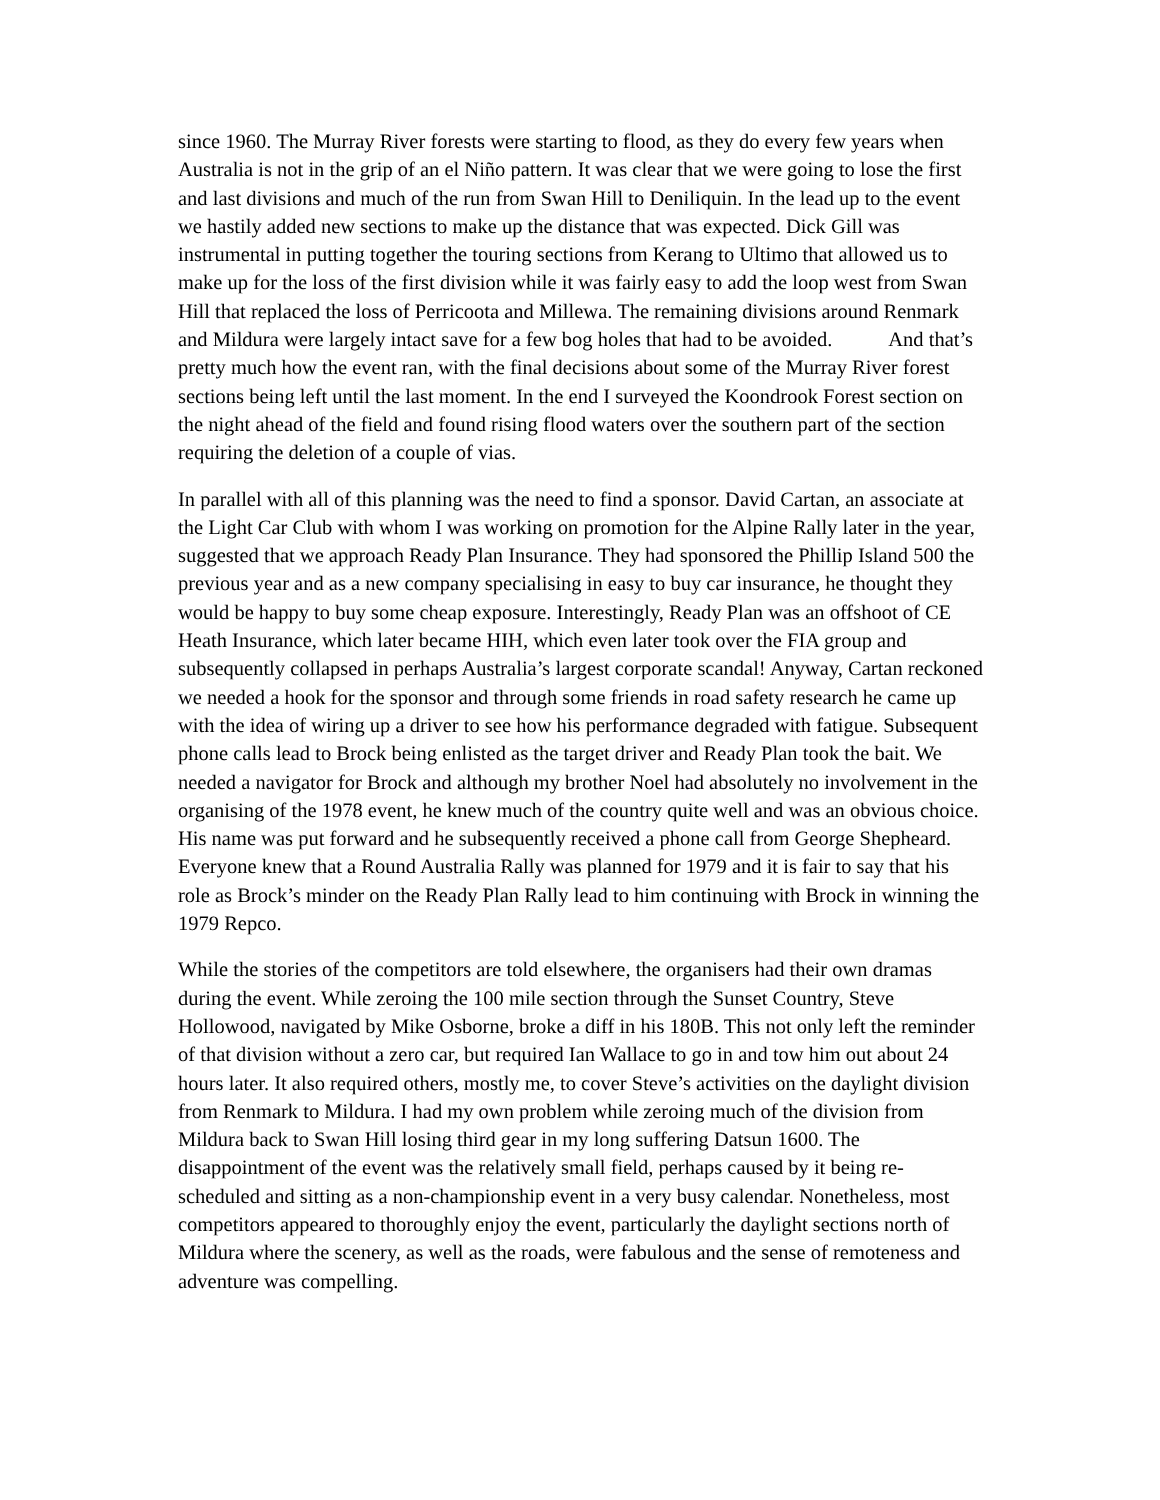since 1960. The Murray River forests were starting to flood, as they do every few years when Australia is not in the grip of an el Niño pattern. It was clear that we were going to lose the first and last divisions and much of the run from Swan Hill to Deniliquin. In the lead up to the event we hastily added new sections to make up the distance that was expected. Dick Gill was instrumental in putting together the touring sections from Kerang to Ultimo that allowed us to make up for the loss of the first division while it was fairly easy to add the loop west from Swan Hill that replaced the loss of Perricoota and Millewa. The remaining divisions around Renmark and Mildura were largely intact save for a few bog holes that had to be avoided. And that’s pretty much how the event ran, with the final decisions about some of the Murray River forest sections being left until the last moment. In the end I surveyed the Koondrook Forest section on the night ahead of the field and found rising flood waters over the southern part of the section requiring the deletion of a couple of vias.
In parallel with all of this planning was the need to find a sponsor. David Cartan, an associate at the Light Car Club with whom I was working on promotion for the Alpine Rally later in the year, suggested that we approach Ready Plan Insurance. They had sponsored the Phillip Island 500 the previous year and as a new company specialising in easy to buy car insurance, he thought they would be happy to buy some cheap exposure. Interestingly, Ready Plan was an offshoot of CE Heath Insurance, which later became HIH, which even later took over the FIA group and subsequently collapsed in perhaps Australia’s largest corporate scandal! Anyway, Cartan reckoned we needed a hook for the sponsor and through some friends in road safety research he came up with the idea of wiring up a driver to see how his performance degraded with fatigue. Subsequent phone calls lead to Brock being enlisted as the target driver and Ready Plan took the bait. We needed a navigator for Brock and although my brother Noel had absolutely no involvement in the organising of the 1978 event, he knew much of the country quite well and was an obvious choice. His name was put forward and he subsequently received a phone call from George Shepheard. Everyone knew that a Round Australia Rally was planned for 1979 and it is fair to say that his role as Brock’s minder on the Ready Plan Rally lead to him continuing with Brock in winning the 1979 Repco.
While the stories of the competitors are told elsewhere, the organisers had their own dramas during the event. While zeroing the 100 mile section through the Sunset Country, Steve Hollowood, navigated by Mike Osborne, broke a diff in his 180B. This not only left the reminder of that division without a zero car, but required Ian Wallace to go in and tow him out about 24 hours later. It also required others, mostly me, to cover Steve’s activities on the daylight division from Renmark to Mildura. I had my own problem while zeroing much of the division from Mildura back to Swan Hill losing third gear in my long suffering Datsun 1600. The disappointment of the event was the relatively small field, perhaps caused by it being re-scheduled and sitting as a non-championship event in a very busy calendar. Nonetheless, most competitors appeared to thoroughly enjoy the event, particularly the daylight sections north of Mildura where the scenery, as well as the roads, were fabulous and the sense of remoteness and adventure was compelling.